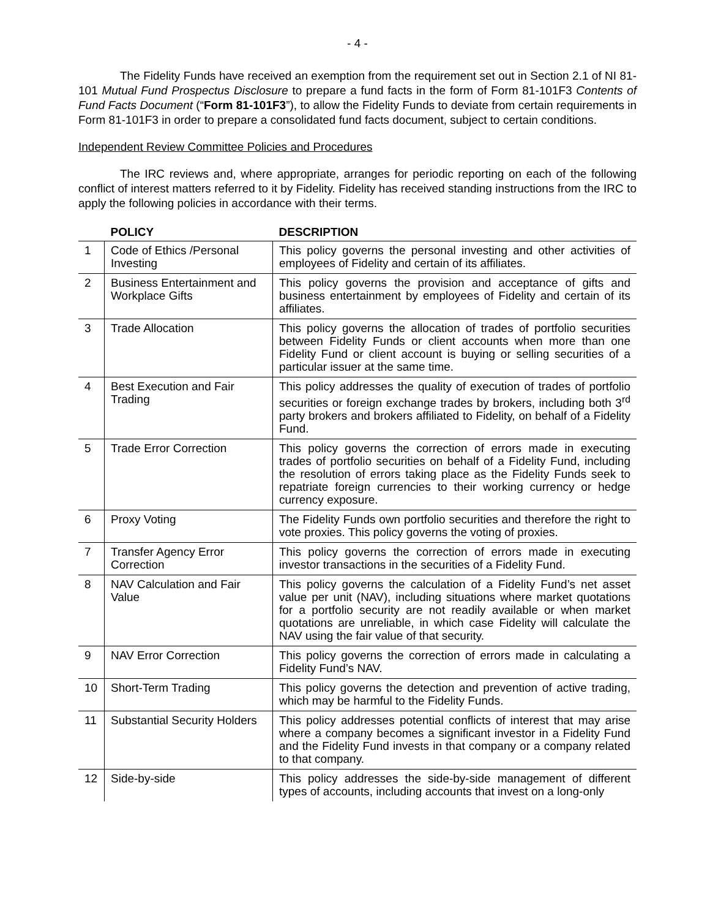- 4 -
The Fidelity Funds have received an exemption from the requirement set out in Section 2.1 of NI 81-101 Mutual Fund Prospectus Disclosure to prepare a fund facts in the form of Form 81-101F3 Contents of Fund Facts Document (“Form 81-101F3”), to allow the Fidelity Funds to deviate from certain requirements in Form 81-101F3 in order to prepare a consolidated fund facts document, subject to certain conditions.
Independent Review Committee Policies and Procedures
The IRC reviews and, where appropriate, arranges for periodic reporting on each of the following conflict of interest matters referred to it by Fidelity. Fidelity has received standing instructions from the IRC to apply the following policies in accordance with their terms.
| | POLICY | DESCRIPTION |
| --- | --- | --- |
| 1 | Code of Ethics /Personal Investing | This policy governs the personal investing and other activities of employees of Fidelity and certain of its affiliates. |
| 2 | Business Entertainment and Workplace Gifts | This policy governs the provision and acceptance of gifts and business entertainment by employees of Fidelity and certain of its affiliates. |
| 3 | Trade Allocation | This policy governs the allocation of trades of portfolio securities between Fidelity Funds or client accounts when more than one Fidelity Fund or client account is buying or selling securities of a particular issuer at the same time. |
| 4 | Best Execution and Fair Trading | This policy addresses the quality of execution of trades of portfolio securities or foreign exchange trades by brokers, including both 3<sup>rd</sup> party brokers and brokers affiliated to Fidelity, on behalf of a Fidelity Fund. |
| 5 | Trade Error Correction | This policy governs the correction of errors made in executing trades of portfolio securities on behalf of a Fidelity Fund, including the resolution of errors taking place as the Fidelity Funds seek to repatriate foreign currencies to their working currency or hedge currency exposure. |
| 6 | Proxy Voting | The Fidelity Funds own portfolio securities and therefore the right to vote proxies. This policy governs the voting of proxies. |
| 7 | Transfer Agency Error Correction | This policy governs the correction of errors made in executing investor transactions in the securities of a Fidelity Fund. |
| 8 | NAV Calculation and Fair Value | This policy governs the calculation of a Fidelity Fund’s net asset value per unit (NAV), including situations where market quotations for a portfolio security are not readily available or when market quotations are unreliable, in which case Fidelity will calculate the NAV using the fair value of that security. |
| 9 | NAV Error Correction | This policy governs the correction of errors made in calculating a Fidelity Fund’s NAV. |
| 10 | Short-Term Trading | This policy governs the detection and prevention of active trading, which may be harmful to the Fidelity Funds. |
| 11 | Substantial Security Holders | This policy addresses potential conflicts of interest that may arise where a company becomes a significant investor in a Fidelity Fund and the Fidelity Fund invests in that company or a company related to that company. |
| 12 | Side-by-side | This policy addresses the side-by-side management of different types of accounts, including accounts that invest on a long-only |